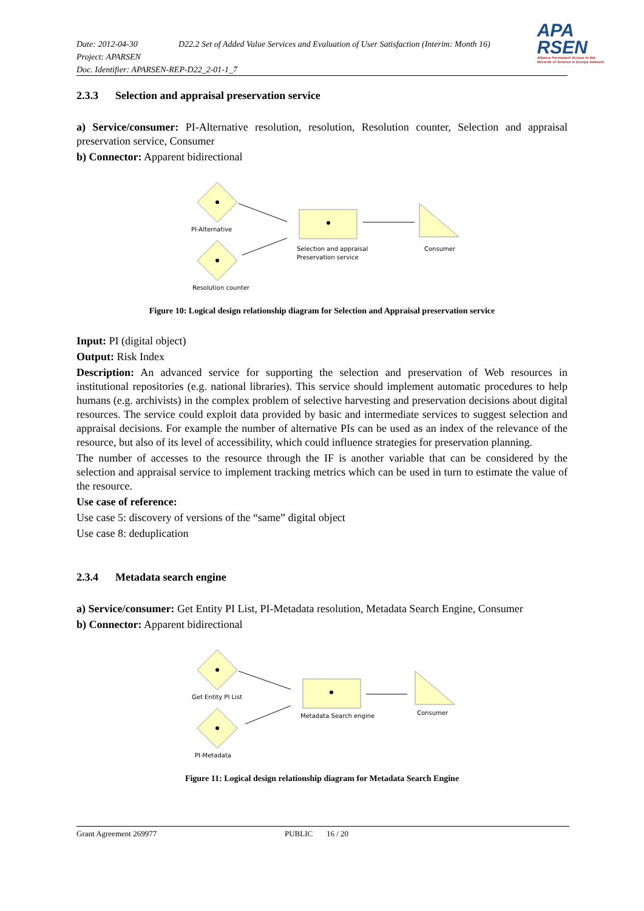Date: 2012-04-30 D22.2 Set of Added Value Services and Evaluation of User Satisfaction (Interim: Month 16)
Project: APARSEN
Doc. Identifier: APARSEN-REP-D22_2-01-1_7
APA
RSEN
Alliance Permanent Access to the
Records of Science in Europe Network
2.3.3 Selection and appraisal preservation service
a) Service/consumer: PI-Alternative resolution, resolution, Resolution counter, Selection and appraisal preservation service, Consumer
b) Connector: Apparent bidirectional
PI-Alternative
Selection and appraisal
Preservation service
Consumer
Resolution counter
Figure 10: Logical design relationship diagram for Selection and Appraisal preservation service
Input: PI (digital object)
Output: Risk Index
Description: An advanced service for supporting the selection and preservation of Web resources in institutional repositories (e.g. national libraries). This service should implement automatic procedures to help humans (e.g. archivists) in the complex problem of selective harvesting and preservation decisions about digital resources. The service could exploit data provided by basic and intermediate services to suggest selection and appraisal decisions. For example the number of alternative PIs can be used as an index of the relevance of the resource, but also of its level of accessibility, which could influence strategies for preservation planning.
The number of accesses to the resource through the IF is another variable that can be considered by the selection and appraisal service to implement tracking metrics which can be used in turn to estimate the value of the resource.
Use case of reference:
Use case 5: discovery of versions of the “same” digital object
Use case 8: deduplication
2.3.4 Metadata search engine
a) Service/consumer: Get Entity PI List, PI-Metadata resolution, Metadata Search Engine, Consumer
b) Connector: Apparent bidirectional
Get Entity PI List
Metadata Search engine
Consumer
PI-Metadata
Figure 11: Logical design relationship diagram for Metadata Search Engine
Grant Agreement 269977 PUBLIC 16 / 20